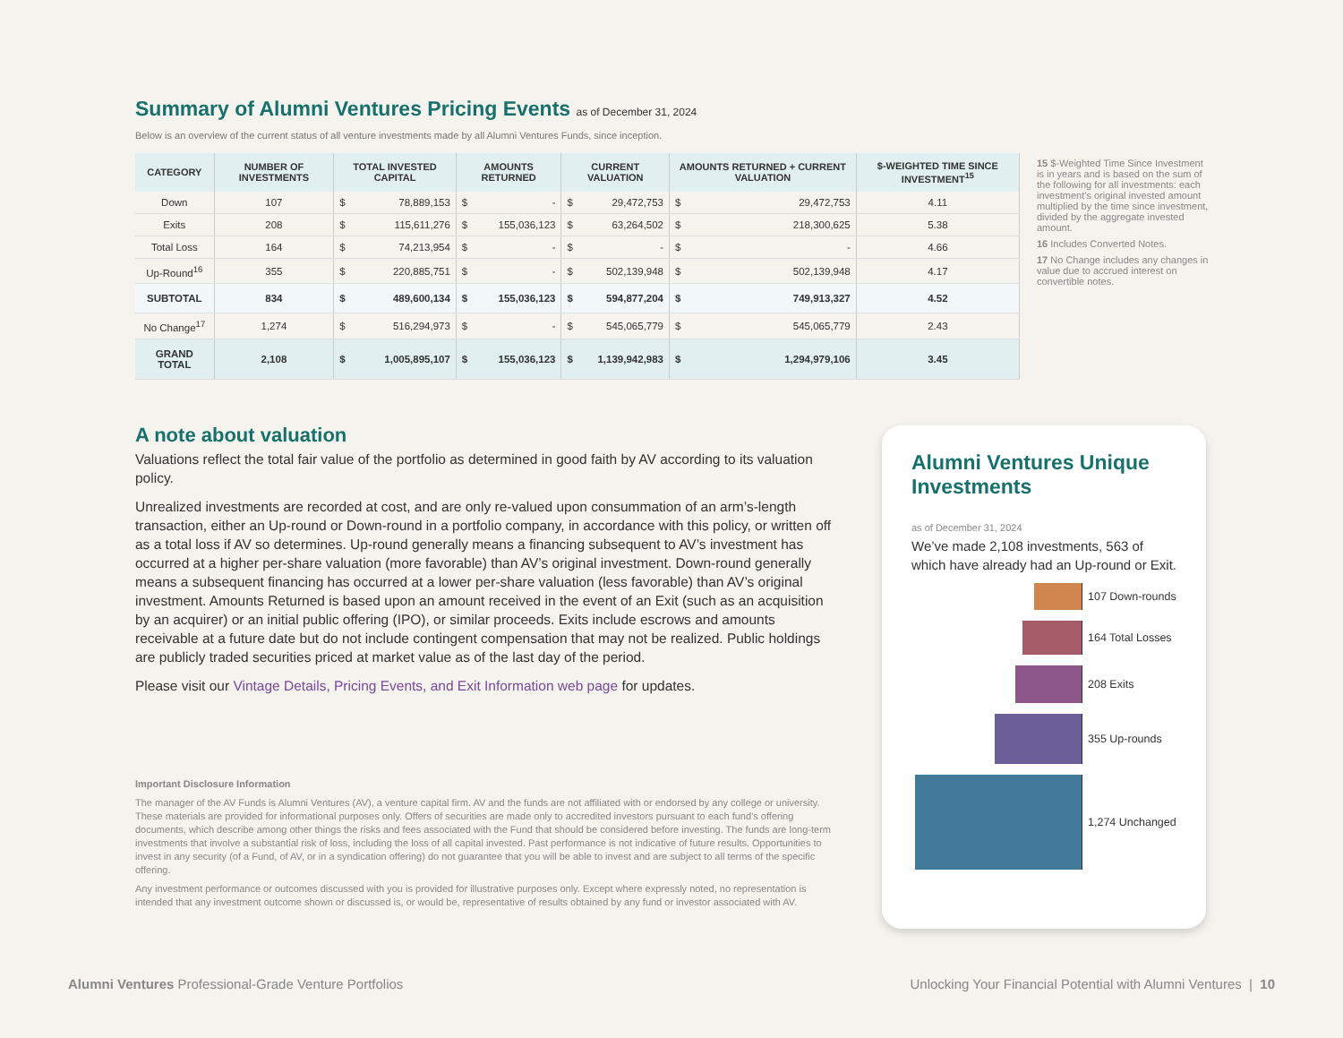Summary of Alumni Ventures Pricing Events as of December 31, 2024
Below is an overview of the current status of all venture investments made by all Alumni Ventures Funds, since inception.
| CATEGORY | NUMBER OF INVESTMENTS | TOTAL INVESTED CAPITAL | | AMOUNTS RETURNED | | CURRENT VALUATION | | AMOUNTS RETURNED + CURRENT VALUATION | | $-WEIGHTED TIME SINCE INVESTMENT<sup>15</sup> |
| --- | --- | --- | --- | --- | --- | --- | --- | --- | --- | --- |
| Down | 107 | $ | 78,889,153 | $ | - | $ | 29,472,753 | $ | 29,472,753 | 4.11 |
| Exits | 208 | $ | 115,611,276 | $ | 155,036,123 | $ | 63,264,502 | $ | 218,300,625 | 5.38 |
| Total Loss | 164 | $ | 74,213,954 | $ | - | $ | - | $ | - | 4.66 |
| Up-Round<sup>16</sup> | 355 | $ | 220,885,751 | $ | - | $ | 502,139,948 | $ | 502,139,948 | 4.17 |
| SUBTOTAL | 834 | $ | 489,600,134 | $ | 155,036,123 | $ | 594,877,204 | $ | 749,913,327 | 4.52 |
| No Change<sup>17</sup> | 1,274 | $ | 516,294,973 | $ | - | $ | 545,065,779 | $ | 545,065,779 | 2.43 |
| GRAND TOTAL | 2,108 | $ | 1,005,895,107 | $ | 155,036,123 | $ | 1,139,942,983 | $ | 1,294,979,106 | 3.45 |
15 $-Weighted Time Since Investment is in years and is based on the sum of the following for all investments: each investment’s original invested amount multiplied by the time since investment, divided by the aggregate invested amount.
16 Includes Converted Notes.
17 No Change includes any changes in value due to accrued interest on convertible notes.
A note about valuation
Valuations reflect the total fair value of the portfolio as determined in good faith by AV according to its valuation policy.
Unrealized investments are recorded at cost, and are only re-valued upon consummation of an arm’s-length transaction, either an Up-round or Down-round in a portfolio company, in accordance with this policy, or written off as a total loss if AV so determines. Up-round generally means a financing subsequent to AV’s investment has occurred at a higher per-share valuation (more favorable) than AV’s original investment. Down-round generally means a subsequent financing has occurred at a lower per-share valuation (less favorable) than AV’s original investment. Amounts Returned is based upon an amount received in the event of an Exit (such as an acquisition by an acquirer) or an initial public offering (IPO), or similar proceeds. Exits include escrows and amounts receivable at a future date but do not include contingent compensation that may not be realized. Public holdings are publicly traded securities priced at market value as of the last day of the period.
Please visit our Vintage Details, Pricing Events, and Exit Information web page for updates.
Important Disclosure Information
The manager of the AV Funds is Alumni Ventures (AV), a venture capital firm. AV and the funds are not affiliated with or endorsed by any college or university. These materials are provided for informational purposes only. Offers of securities are made only to accredited investors pursuant to each fund’s offering documents, which describe among other things the risks and fees associated with the Fund that should be considered before investing. The funds are long-term investments that involve a substantial risk of loss, including the loss of all capital invested. Past performance is not indicative of future results. Opportunities to invest in any security (of a Fund, of AV, or in a syndication offering) do not guarantee that you will be able to invest and are subject to all terms of the specific offering.
Any investment performance or outcomes discussed with you is provided for illustrative purposes only. Except where expressly noted, no representation is intended that any investment outcome shown or discussed is, or would be, representative of results obtained by any fund or investor associated with AV.
Alumni Ventures Unique Investments
as of December 31, 2024
We’ve made 2,108 investments, 563 of which have already had an Up-round or Exit.
107 Down-rounds
164 Total Losses
208 Exits
355 Up-rounds
1,274 Unchanged
Alumni Ventures Professional-Grade Venture Portfolios
Unlocking Your Financial Potential with Alumni Ventures | 10